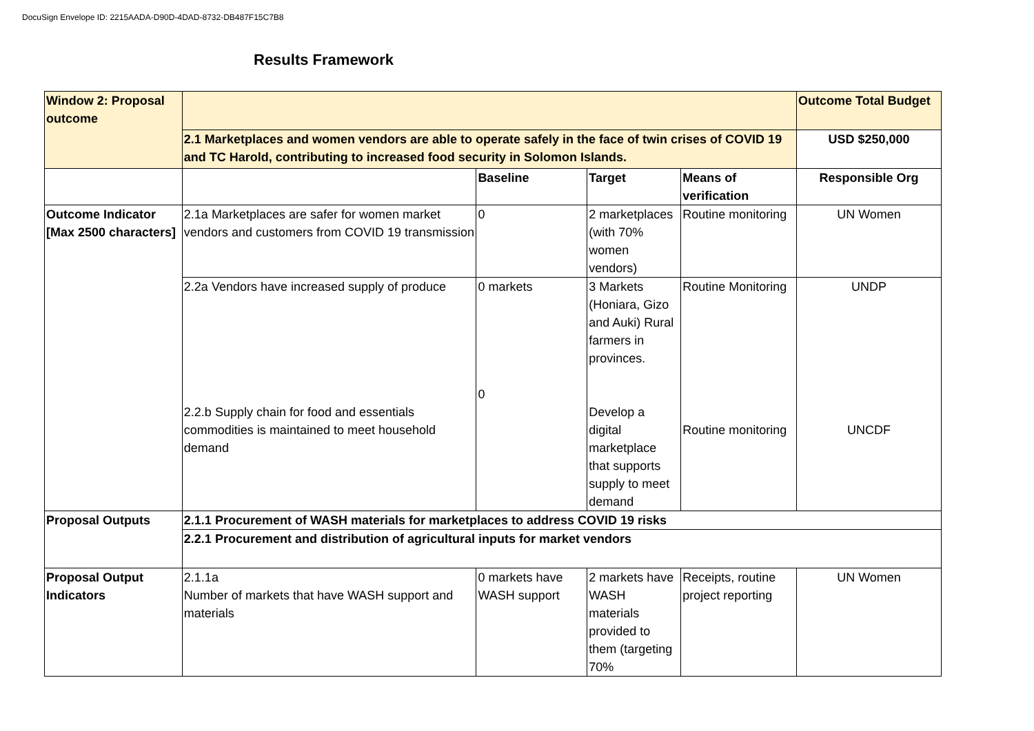DocuSign Envelope ID: 2215AADA-D90D-4DAD-8732-DB487F15C7B8
Results Framework
| Window 2: Proposal outcome | | | | | Outcome Total Budget |
| | 2.1 Marketplaces and women vendors are able to operate safely in the face of twin crises of COVID 19 and TC Harold, contributing to increased food security in Solomon Islands. | | | | USD $250,000 |
| | | Baseline | Target | Means of verification | Responsible Org |
| Outcome Indicator [Max 2500 characters] | 2.1a Marketplaces are safer for women market vendors and customers from COVID 19 transmission | 0 | 2 marketplaces (with 70% women vendors) | Routine monitoring | UN Women |
| | 2.2a Vendors have increased supply of produce 2.2.b Supply chain for food and essentials commodities is maintained to meet household demand | 0 markets 0 | 3 Markets (Honiara, Gizo and Auki) Rural farmers in provinces. Develop a digital marketplace that supports supply to meet demand | Routine Monitoring Routine monitoring | UNDP UNCDF |
| Proposal Outputs | 2.1.1 Procurement of WASH materials for marketplaces to address COVID 19 risks | | | | |
| | 2.2.1 Procurement and distribution of agricultural inputs for market vendors | | | | |
| Proposal Output Indicators | 2.1.1a Number of markets that have WASH support and materials | 0 markets have WASH support | 2 markets have WASH materials provided to them (targeting 70% | Receipts, routine project reporting | UN Women |